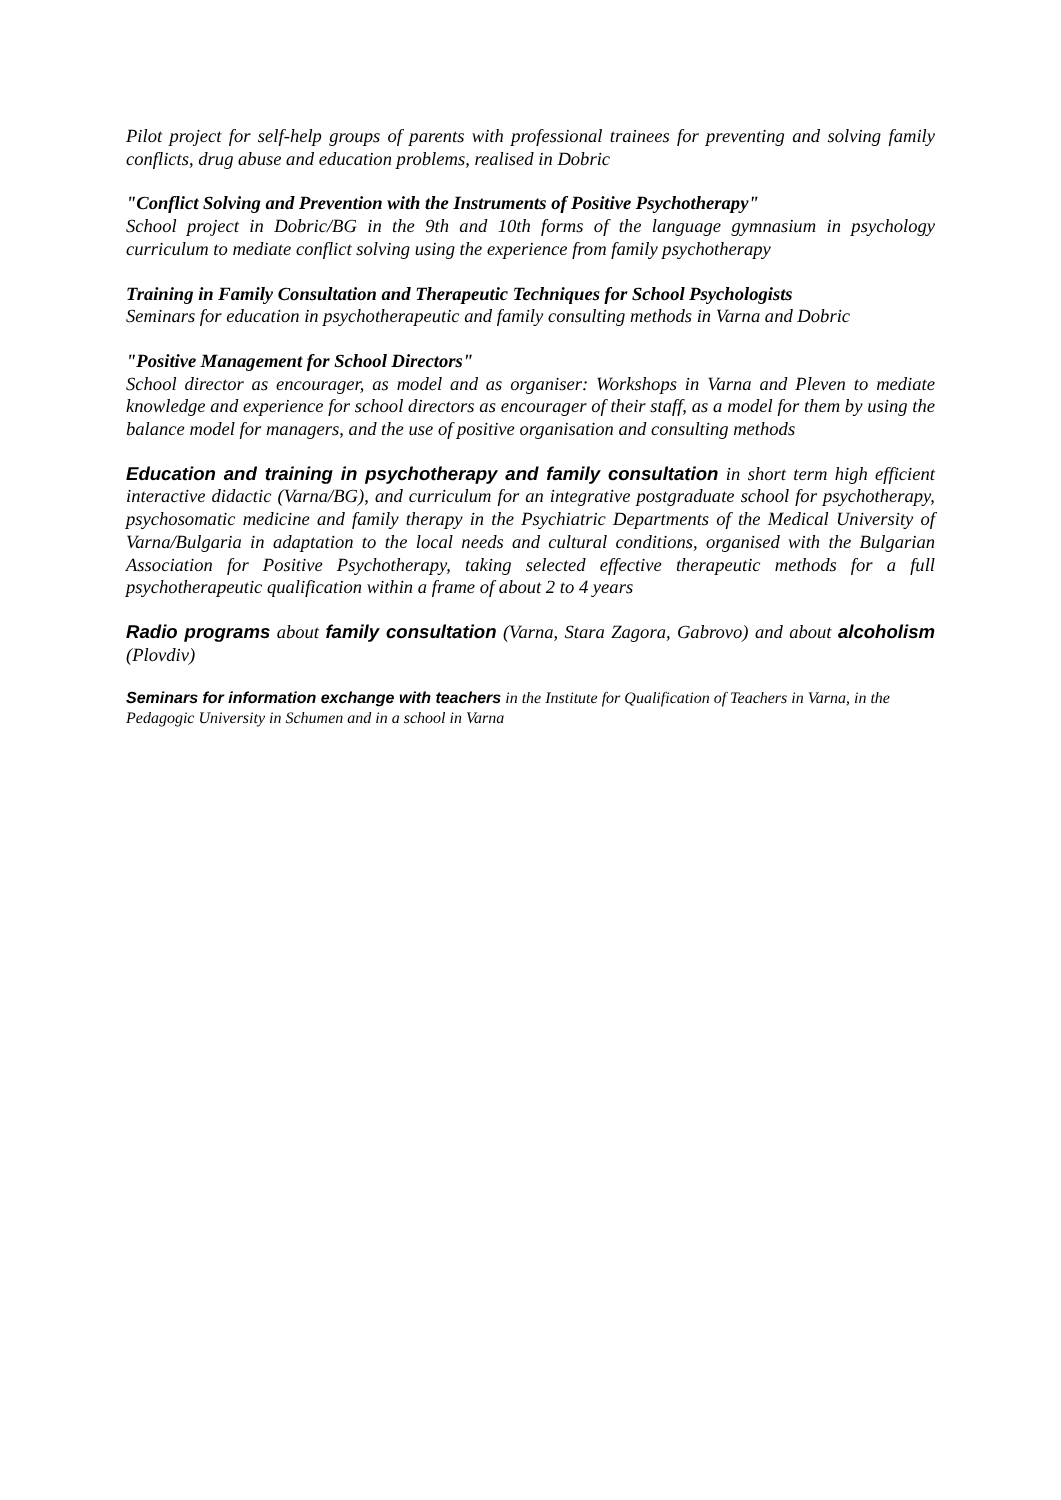Pilot project for self-help groups of parents with professional trainees for preventing and solving family conflicts, drug abuse and education problems, realised in Dobric
"Conflict Solving and Prevention with the Instruments of Positive Psychotherapy"
School project in Dobric/BG in the 9th and 10th forms of the language gymnasium in psychology curriculum to mediate conflict solving using the experience from family psychotherapy
Training in Family Consultation and Therapeutic Techniques for School Psychologists
Seminars for education in psychotherapeutic and family consulting methods in Varna and Dobric
"Positive Management for School Directors"
School director as encourager, as model and as organiser: Workshops in Varna and Pleven to mediate knowledge and experience for school directors as encourager of their staff, as a model for them by using the balance model for managers, and the use of positive organisation and consulting methods
Education and training in psychotherapy and family consultation in short term high efficient interactive didactic (Varna/BG), and curriculum for an integrative postgraduate school for psychotherapy, psychosomatic medicine and family therapy in the Psychiatric Departments of the Medical University of Varna/Bulgaria in adaptation to the local needs and cultural conditions, organised with the Bulgarian Association for Positive Psychotherapy, taking selected effective therapeutic methods for a full psychotherapeutic qualification within a frame of about 2 to 4 years
Radio programs about family consultation (Varna, Stara Zagora, Gabrovo) and about alcoholism (Plovdiv)
Seminars for information exchange with teachers in the Institute for Qualification of Teachers in Varna, in the Pedagogic University in Schumen and in a school in Varna